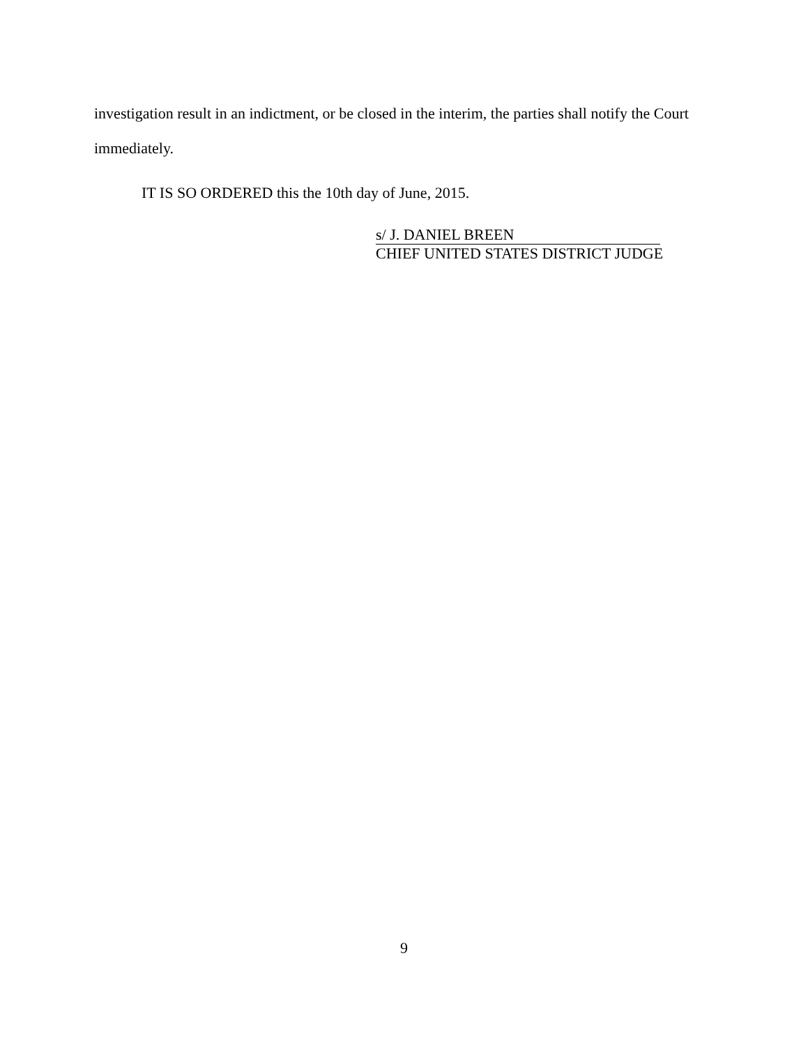investigation result in an indictment, or be closed in the interim, the parties shall notify the Court
immediately.
IT IS SO ORDERED this the 10th day of June, 2015.
s/ J. DANIEL BREEN
CHIEF UNITED STATES DISTRICT JUDGE
9